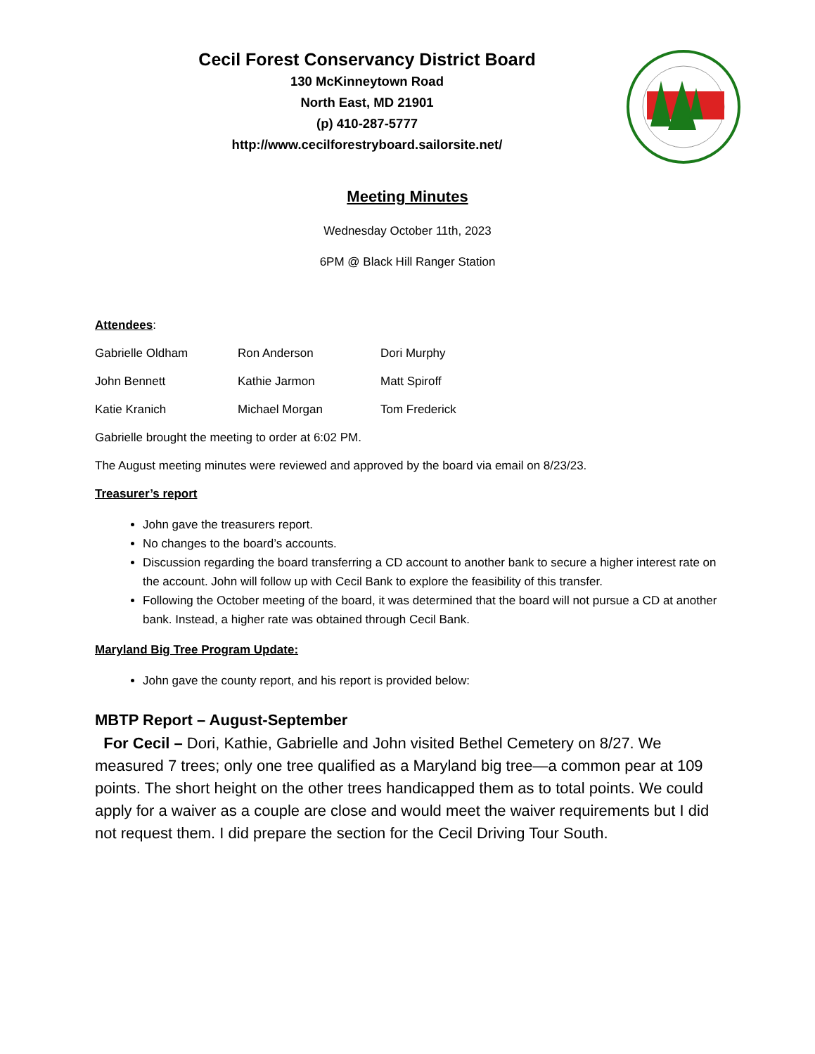Cecil Forest Conservancy District Board
130 McKinneytown Road
North East, MD 21901
(p) 410-287-5777
http://www.cecilforestryboard.sailorsite.net/
Meeting Minutes
Wednesday October 11th, 2023
6PM @ Black Hill Ranger Station
Attendees:
Gabrielle Oldham Ron Anderson Dori Murphy
John Bennett Kathie Jarmon Matt Spiroff
Katie Kranich Michael Morgan Tom Frederick
Gabrielle brought the meeting to order at 6:02 PM.
The August meeting minutes were reviewed and approved by the board via email on 8/23/23.
Treasurer’s report
John gave the treasurers report.
No changes to the board’s accounts.
Discussion regarding the board transferring a CD account to another bank to secure a higher interest rate on the account. John will follow up with Cecil Bank to explore the feasibility of this transfer.
Following the October meeting of the board, it was determined that the board will not pursue a CD at another bank. Instead, a higher rate was obtained through Cecil Bank.
Maryland Big Tree Program Update:
John gave the county report, and his report is provided below:
MBTP Report – August-September
For Cecil – Dori, Kathie, Gabrielle and John visited Bethel Cemetery on 8/27. We measured 7 trees; only one tree qualified as a Maryland big tree—a common pear at 109 points. The short height on the other trees handicapped them as to total points. We could apply for a waiver as a couple are close and would meet the waiver requirements but I did not request them. I did prepare the section for the Cecil Driving Tour South.